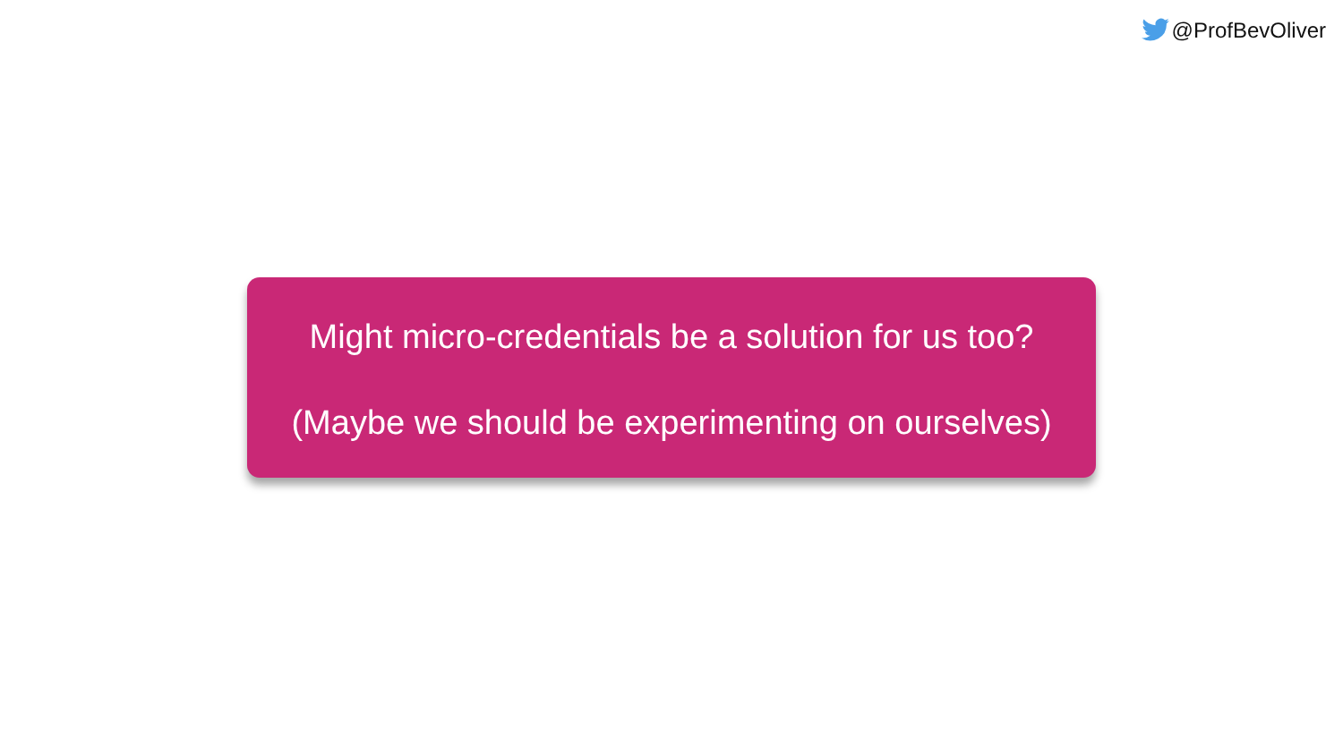@ProfBevOliver
Might micro-credentials be a solution for us too?
(Maybe we should be experimenting on ourselves)